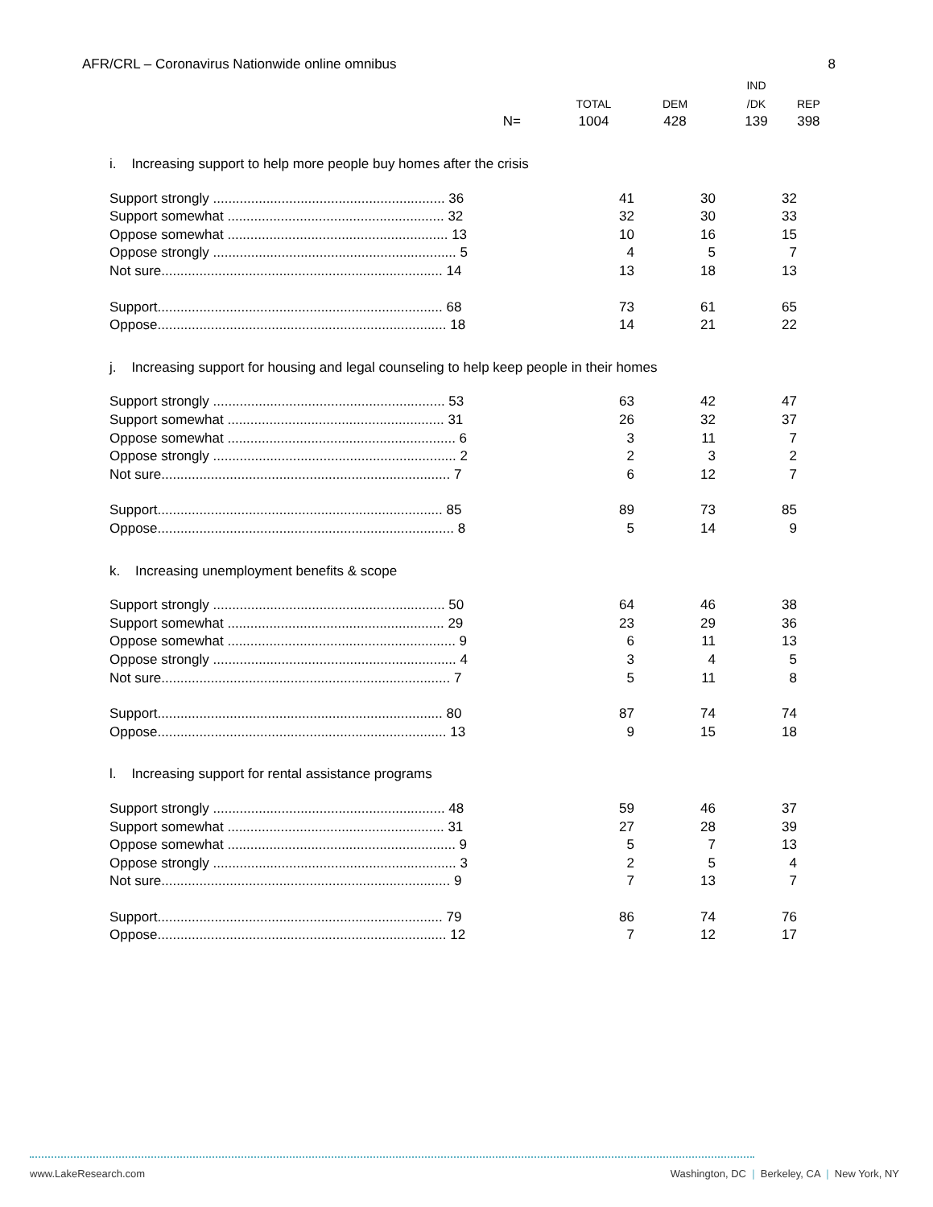AFR/CRL – Coronavirus Nationwide online omnibus 8
| | | | IND | |
| --- | --- | --- | --- | --- |
| | TOTAL | DEM | /DK | REP |
| N= | 1004 | 428 | 139 | 398 |
| i. Increasing support to help more people buy homes after the crisis | | | | |
| Support strongly ............................................................. 36 | 41 | 30 | 32 | |
| Support somewhat ......................................................... 32 | 32 | 30 | 33 | |
| Oppose somewhat .......................................................... 13 | 10 | 16 | 15 | |
| Oppose strongly ................................................................ 5 | 4 | 5 | 7 | |
| Not sure.......................................................................... 14 | 13 | 18 | 13 | |
| Support........................................................................... 68 | 73 | 61 | 65 | |
| Oppose............................................................................ 18 | 14 | 21 | 22 | |
| j. Increasing support for housing and legal counseling to help keep people in their homes | | | | |
| Support strongly ............................................................. 53 | 63 | 42 | 47 | |
| Support somewhat ......................................................... 31 | 26 | 32 | 37 | |
| Oppose somewhat ............................................................ 6 | 3 | 11 | 7 | |
| Oppose strongly ................................................................ 2 | 2 | 3 | 2 | |
| Not sure............................................................................ 7 | 6 | 12 | 7 | |
| Support........................................................................... 85 | 89 | 73 | 85 | |
| Oppose.............................................................................. 8 | 5 | 14 | 9 | |
| k. Increasing unemployment benefits & scope | | | | |
| Support strongly ............................................................. 50 | 64 | 46 | 38 | |
| Support somewhat ......................................................... 29 | 23 | 29 | 36 | |
| Oppose somewhat ............................................................ 9 | 6 | 11 | 13 | |
| Oppose strongly ................................................................ 4 | 3 | 4 | 5 | |
| Not sure............................................................................ 7 | 5 | 11 | 8 | |
| Support........................................................................... 80 | 87 | 74 | 74 | |
| Oppose............................................................................ 13 | 9 | 15 | 18 | |
| l. Increasing support for rental assistance programs | | | | |
| Support strongly ............................................................. 48 | 59 | 46 | 37 | |
| Support somewhat ......................................................... 31 | 27 | 28 | 39 | |
| Oppose somewhat ............................................................ 9 | 5 | 7 | 13 | |
| Oppose strongly ................................................................ 3 | 2 | 5 | 4 | |
| Not sure............................................................................ 9 | 7 | 13 | 7 | |
| Support........................................................................... 79 | 86 | 74 | 76 | |
| Oppose............................................................................ 12 | 7 | 12 | 17 | |
www.LakeResearch.com Washington, DC | Berkeley, CA | New York, NY